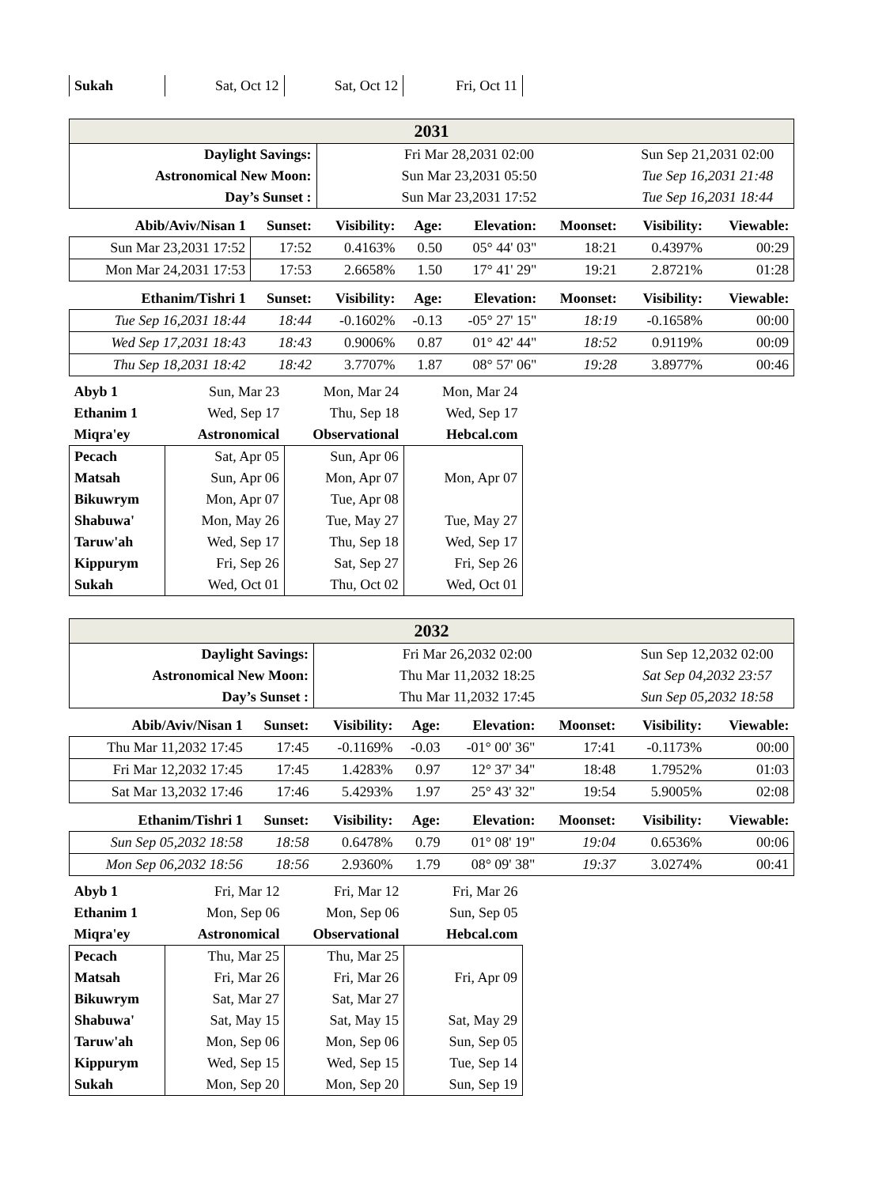| Sukah | Sat, Oct 12 | Sat, Oct 12 | Fri, Oct 11 |
| 2031 | | | | | | | |
| Daylight Savings: | | Fri Mar 28,2031 02:00 | | | | Sun Sep 21,2031 02:00 | |
| Astronomical New Moon: | | Sun Mar 23,2031 05:50 | | | | Tue Sep 16,2031 21:48 | |
| Day’s Sunset : | | Sun Mar 23,2031 17:52 | | | | Tue Sep 16,2031 18:44 | |
| Abib/Aviv/Nisan 1 | Sunset: | Visibility: | Age: | Elevation: | Moonset: | Visibility: | Viewable: |
| Sun Mar 23,2031 17:52 | 17:52 | 0.4163% | 0.50 | 05° 44' 03" | 18:21 | 0.4397% | 00:29 |
| Mon Mar 24,2031 17:53 | 17:53 | 2.6658% | 1.50 | 17° 41' 29" | 19:21 | 2.8721% | 01:28 |
| Ethanim/Tishri 1 | Sunset: | Visibility: | Age: | Elevation: | Moonset: | Visibility: | Viewable: |
| Tue Sep 16,2031 18:44 | 18:44 | -0.1602% | -0.13 | -05° 27' 15" | 18:19 | -0.1658% | 00:00 |
| Wed Sep 17,2031 18:43 | 18:43 | 0.9006% | 0.87 | 01° 42' 44" | 18:52 | 0.9119% | 00:09 |
| Thu Sep 18,2031 18:42 | 18:42 | 3.7707% | 1.87 | 08° 57' 06" | 19:28 | 3.8977% | 00:46 |
| Abyb 1 | Sun, Mar 23 | Mon, Mar 24 | Mon, Mar 24 |
| Ethanim 1 | Wed, Sep 17 | Thu, Sep 18 | Wed, Sep 17 |
| Miqra'ey | Astronomical | Observational | Hebcal.com |
| Pecach | Sat, Apr 05 | Sun, Apr 06 | |
| Matsah | Sun, Apr 06 | Mon, Apr 07 | Mon, Apr 07 |
| Bikuwrym | Mon, Apr 07 | Tue, Apr 08 | |
| Shabuwa' | Mon, May 26 | Tue, May 27 | Tue, May 27 |
| Taruw'ah | Wed, Sep 17 | Thu, Sep 18 | Wed, Sep 17 |
| Kippurym | Fri, Sep 26 | Sat, Sep 27 | Fri, Sep 26 |
| Sukah | Wed, Oct 01 | Thu, Oct 02 | Wed, Oct 01 |
| 2032 | | | | | | | |
| Daylight Savings: | | Fri Mar 26,2032 02:00 | | | | Sun Sep 12,2032 02:00 | |
| Astronomical New Moon: | | Thu Mar 11,2032 18:25 | | | | Sat Sep 04,2032 23:57 | |
| Day’s Sunset : | | Thu Mar 11,2032 17:45 | | | | Sun Sep 05,2032 18:58 | |
| Abib/Aviv/Nisan 1 | Sunset: | Visibility: | Age: | Elevation: | Moonset: | Visibility: | Viewable: |
| Thu Mar 11,2032 17:45 | 17:45 | -0.1169% | -0.03 | -01° 00' 36" | 17:41 | -0.1173% | 00:00 |
| Fri Mar 12,2032 17:45 | 17:45 | 1.4283% | 0.97 | 12° 37' 34" | 18:48 | 1.7952% | 01:03 |
| Sat Mar 13,2032 17:46 | 17:46 | 5.4293% | 1.97 | 25° 43' 32" | 19:54 | 5.9005% | 02:08 |
| Ethanim/Tishri 1 | Sunset: | Visibility: | Age: | Elevation: | Moonset: | Visibility: | Viewable: |
| Sun Sep 05,2032 18:58 | 18:58 | 0.6478% | 0.79 | 01° 08' 19" | 19:04 | 0.6536% | 00:06 |
| Mon Sep 06,2032 18:56 | 18:56 | 2.9360% | 1.79 | 08° 09' 38" | 19:37 | 3.0274% | 00:41 |
| Abyb 1 | Fri, Mar 12 | Fri, Mar 12 | Fri, Mar 26 |
| Ethanim 1 | Mon, Sep 06 | Mon, Sep 06 | Sun, Sep 05 |
| Miqra'ey | Astronomical | Observational | Hebcal.com |
| Pecach | Thu, Mar 25 | Thu, Mar 25 | |
| Matsah | Fri, Mar 26 | Fri, Mar 26 | Fri, Apr 09 |
| Bikuwrym | Sat, Mar 27 | Sat, Mar 27 | |
| Shabuwa' | Sat, May 15 | Sat, May 15 | Sat, May 29 |
| Taruw'ah | Mon, Sep 06 | Mon, Sep 06 | Sun, Sep 05 |
| Kippurym | Wed, Sep 15 | Wed, Sep 15 | Tue, Sep 14 |
| Sukah | Mon, Sep 20 | Mon, Sep 20 | Sun, Sep 19 |